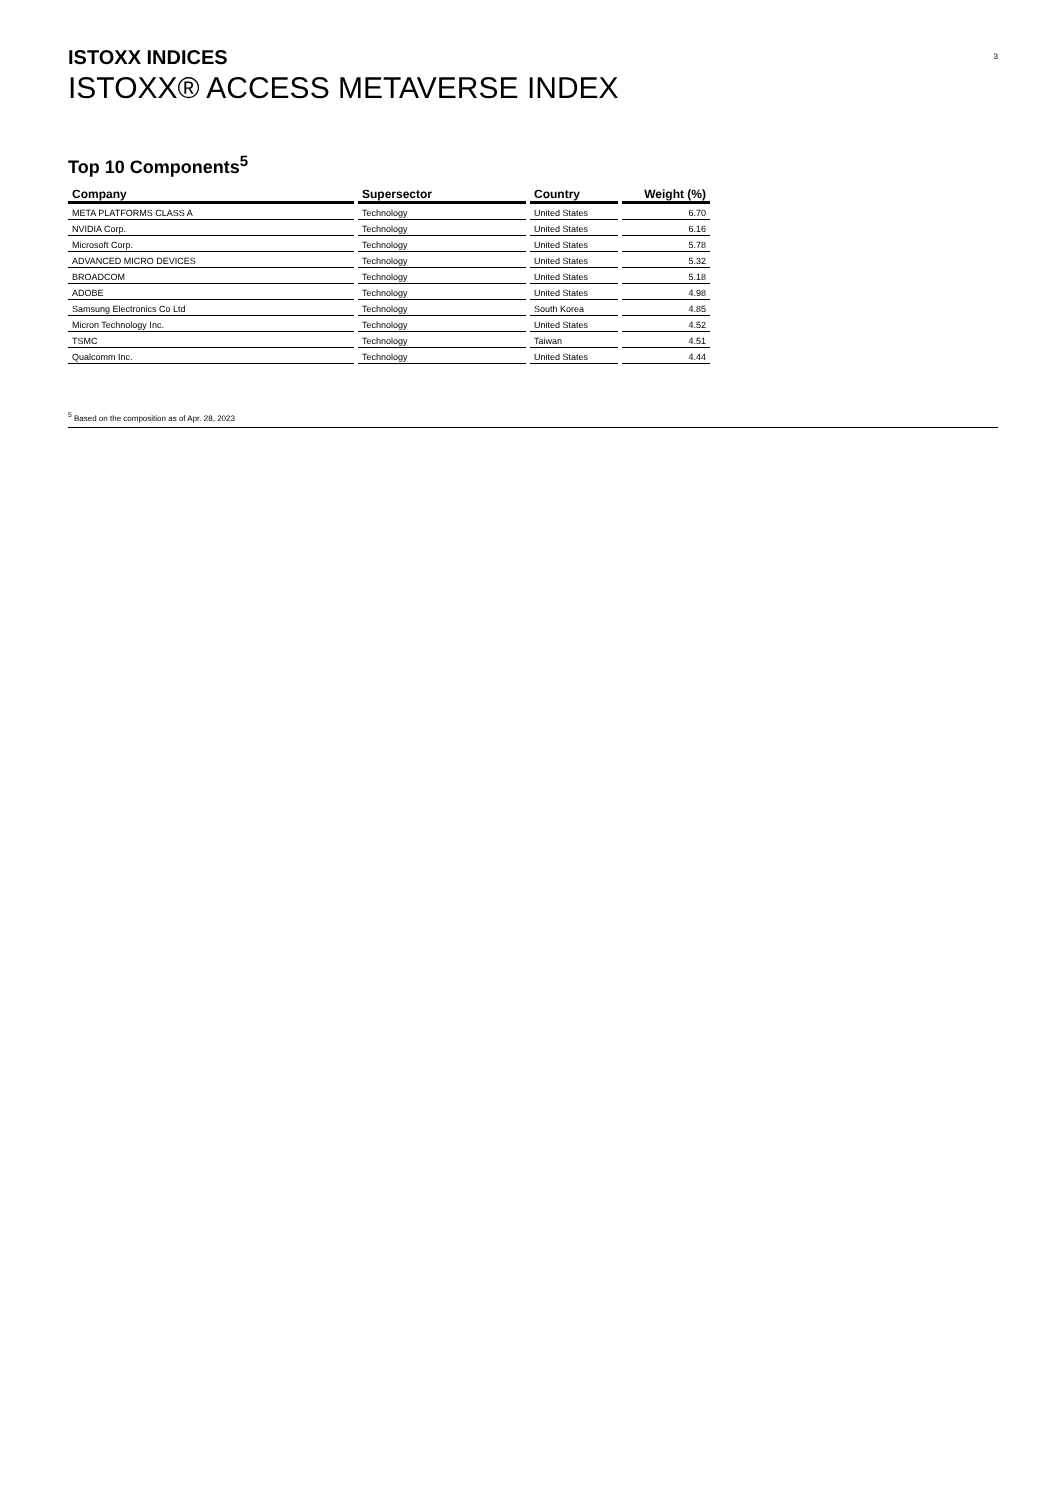3
ISTOXX INDICES
ISTOXX® ACCESS METAVERSE INDEX
Top 10 Components<sup>5</sup>
| Company | Supersector | Country | Weight (%) |
| --- | --- | --- | --- |
| META PLATFORMS CLASS A | Technology | United States | 6.70 |
| NVIDIA Corp. | Technology | United States | 6.16 |
| Microsoft Corp. | Technology | United States | 5.78 |
| ADVANCED MICRO DEVICES | Technology | United States | 5.32 |
| BROADCOM | Technology | United States | 5.18 |
| ADOBE | Technology | United States | 4.98 |
| Samsung Electronics Co Ltd | Technology | South Korea | 4.85 |
| Micron Technology Inc. | Technology | United States | 4.52 |
| TSMC | Technology | Taiwan | 4.51 |
| Qualcomm Inc. | Technology | United States | 4.44 |
<sup>5</sup> Based on the composition as of Apr. 28, 2023